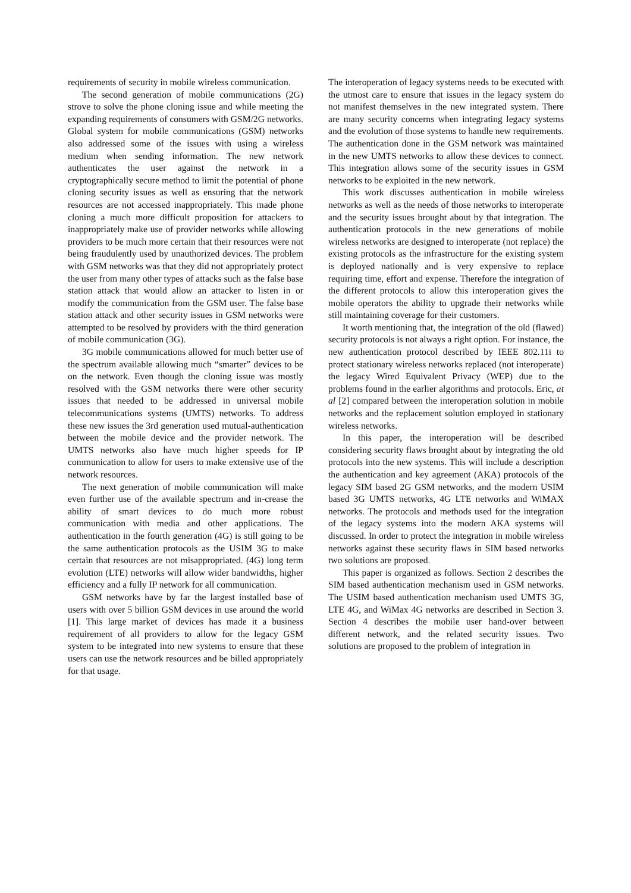requirements of security in mobile wireless communication.
The second generation of mobile communications (2G) strove to solve the phone cloning issue and while meeting the expanding requirements of consumers with GSM/2G networks. Global system for mobile communications (GSM) networks also addressed some of the issues with using a wireless medium when sending information. The new network authenticates the user against the network in a cryptographically secure method to limit the potential of phone cloning security issues as well as ensuring that the network resources are not accessed inappropriately. This made phone cloning a much more difficult proposition for attackers to inappropriately make use of provider networks while allowing providers to be much more certain that their resources were not being fraudulently used by unauthorized devices. The problem with GSM networks was that they did not appropriately protect the user from many other types of attacks such as the false base station attack that would allow an attacker to listen in or modify the communication from the GSM user. The false base station attack and other security issues in GSM networks were attempted to be resolved by providers with the third generation of mobile communication (3G).
3G mobile communications allowed for much better use of the spectrum available allowing much “smarter” devices to be on the network. Even though the cloning issue was mostly resolved with the GSM networks there were other security issues that needed to be addressed in universal mobile telecommunications systems (UMTS) networks. To address these new issues the 3rd generation used mutual-authentication between the mobile device and the provider network. The UMTS networks also have much higher speeds for IP communication to allow for users to make extensive use of the network resources.
The next generation of mobile communication will make even further use of the available spectrum and in-crease the ability of smart devices to do much more robust communication with media and other applications. The authentication in the fourth generation (4G) is still going to be the same authentication protocols as the USIM 3G to make certain that resources are not misappropriated. (4G) long term evolution (LTE) networks will allow wider bandwidths, higher efficiency and a fully IP network for all communication.
GSM networks have by far the largest installed base of users with over 5 billion GSM devices in use around the world [1]. This large market of devices has made it a business requirement of all providers to allow for the legacy GSM system to be integrated into new systems to ensure that these users can use the network resources and be billed appropriately for that usage.
The interoperation of legacy systems needs to be executed with the utmost care to ensure that issues in the legacy system do not manifest themselves in the new integrated system. There are many security concerns when integrating legacy systems and the evolution of those systems to handle new requirements. The authentication done in the GSM network was maintained in the new UMTS networks to allow these devices to connect. This integration allows some of the security issues in GSM networks to be exploited in the new network.
This work discusses authentication in mobile wireless networks as well as the needs of those networks to interoperate and the security issues brought about by that integration. The authentication protocols in the new generations of mobile wireless networks are designed to interoperate (not replace) the existing protocols as the infrastructure for the existing system is deployed nationally and is very expensive to replace requiring time, effort and expense. Therefore the integration of the different protocols to allow this interoperation gives the mobile operators the ability to upgrade their networks while still maintaining coverage for their customers.
It worth mentioning that, the integration of the old (flawed) security protocols is not always a right option. For instance, the new authentication protocol described by IEEE 802.11i to protect stationary wireless networks replaced (not interoperate) the legacy Wired Equivalent Privacy (WEP) due to the problems found in the earlier algorithms and protocols. Eric, at al [2] compared between the interoperation solution in mobile networks and the replacement solution employed in stationary wireless networks.
In this paper, the interoperation will be described considering security flaws brought about by integrating the old protocols into the new systems. This will include a description the authentication and key agreement (AKA) protocols of the legacy SIM based 2G GSM networks, and the modern USIM based 3G UMTS networks, 4G LTE networks and WiMAX networks. The protocols and methods used for the integration of the legacy systems into the modern AKA systems will discussed. In order to protect the integration in mobile wireless networks against these security flaws in SIM based networks two solutions are proposed.
This paper is organized as follows. Section 2 describes the SIM based authentication mechanism used in GSM networks. The USIM based authentication mechanism used UMTS 3G, LTE 4G, and WiMax 4G networks are described in Section 3. Section 4 describes the mobile user hand-over between different network, and the related security issues. Two solutions are proposed to the problem of integration in